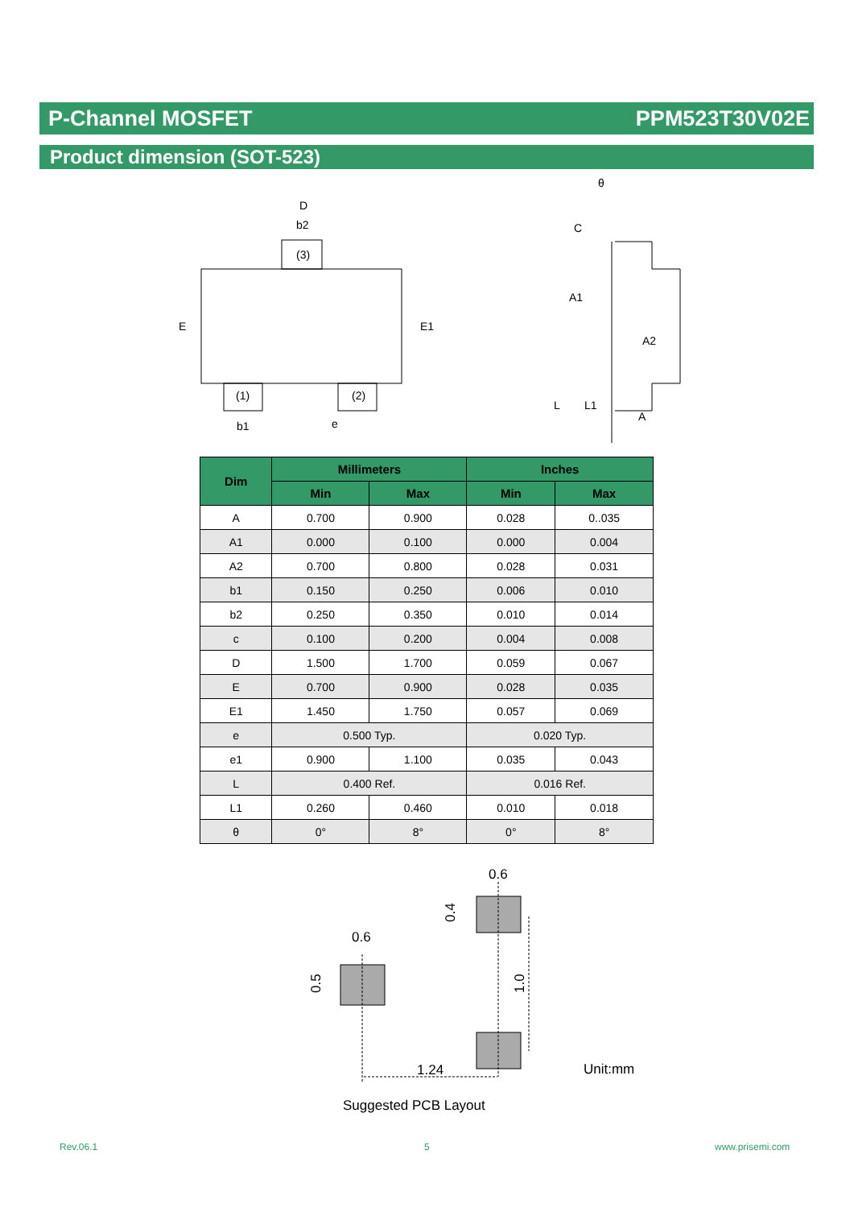P-Channel MOSFET PPM523T30V02E
Product dimension (SOT-523)
D
b2
(3)
E
E1
(1)
(2)
b1
e
θ
C
A1
A2
L
L1
A
| Dim | Millimeters | | Inches | |
| --- | --- | --- | --- | --- |
| | Min | Max | Min | Max |
| A | 0.700 | 0.900 | 0.028 | 0..035 |
| A1 | 0.000 | 0.100 | 0.000 | 0.004 |
| A2 | 0.700 | 0.800 | 0.028 | 0.031 |
| b1 | 0.150 | 0.250 | 0.006 | 0.010 |
| b2 | 0.250 | 0.350 | 0.010 | 0.014 |
| c | 0.100 | 0.200 | 0.004 | 0.008 |
| D | 1.500 | 1.700 | 0.059 | 0.067 |
| E | 0.700 | 0.900 | 0.028 | 0.035 |
| E1 | 1.450 | 1.750 | 0.057 | 0.069 |
| e | 0.500 Typ. | | 0.020 Typ. | |
| e1 | 0.900 | 1.100 | 0.035 | 0.043 |
| L | 0.400 Ref. | | 0.016 Ref. | |
| L1 | 0.260 | 0.460 | 0.010 | 0.018 |
| θ | 0° | 8° | 0° | 8° |
0.6
0.6
0.4
0.5
1.0
1.24
Unit:mm
Suggested PCB Layout
Rev.06.1 5 www.prisemi.com